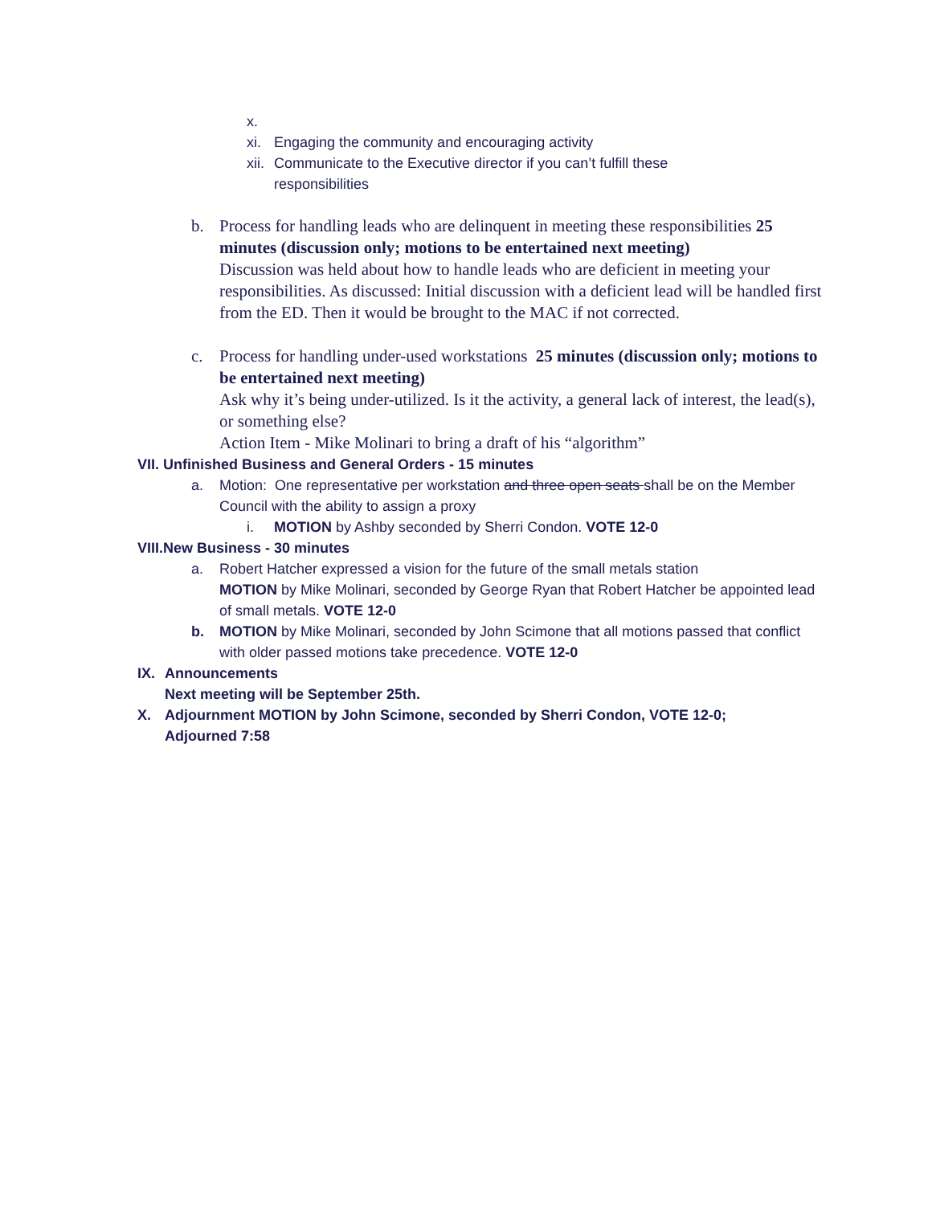x.
xi. Engaging the community and encouraging activity
xii. Communicate to the Executive director if you can’t fulfill these
responsibilities
b. Process for handling leads who are delinquent in meeting these responsibilities 25 minutes (discussion only; motions to be entertained next meeting)
Discussion was held about how to handle leads who are deficient in meeting your responsibilities. As discussed: Initial discussion with a deficient lead will be handled first from the ED. Then it would be brought to the MAC if not corrected.
c. Process for handling under-used workstations 25 minutes (discussion only; motions to be entertained next meeting)
Ask why it’s being under-utilized. Is it the activity, a general lack of interest, the lead(s), or something else?
Action Item - Mike Molinari to bring a draft of his “algorithm”
VII. Unfinished Business and General Orders - 15 minutes
a. Motion: One representative per workstation and three open seats shall be on the Member Council with the ability to assign a proxy
i. MOTION by Ashby seconded by Sherri Condon. VOTE 12-0
VIII.New Business - 30 minutes
a. Robert Hatcher expressed a vision for the future of the small metals station
MOTION by Mike Molinari, seconded by George Ryan that Robert Hatcher be appointed lead of small metals. VOTE 12-0
b. MOTION by Mike Molinari, seconded by John Scimone that all motions passed that conflict with older passed motions take precedence. VOTE 12-0
IX. Announcements
Next meeting will be September 25th.
X. Adjournment MOTION by John Scimone, seconded by Sherri Condon, VOTE 12-0;
Adjourned 7:58